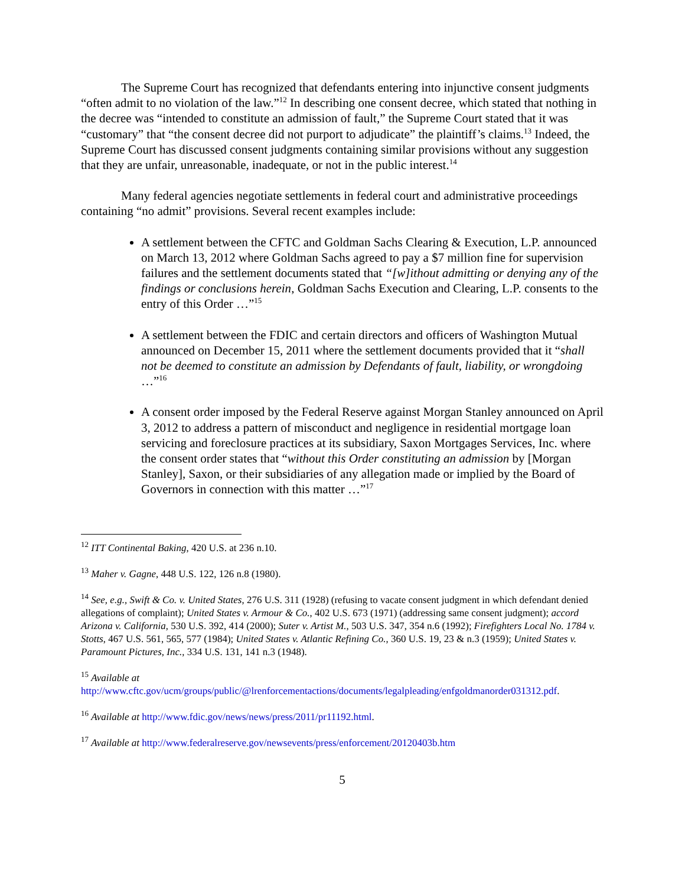The Supreme Court has recognized that defendants entering into injunctive consent judgments “often admit to no violation of the law.”<sup>12</sup> In describing one consent decree, which stated that nothing in the decree was “intended to constitute an admission of fault,” the Supreme Court stated that it was “customary” that “the consent decree did not purport to adjudicate” the plaintiff’s claims.<sup>13</sup> Indeed, the Supreme Court has discussed consent judgments containing similar provisions without any suggestion that they are unfair, unreasonable, inadequate, or not in the public interest.<sup>14</sup>
Many federal agencies negotiate settlements in federal court and administrative proceedings containing “no admit” provisions. Several recent examples include:
A settlement between the CFTC and Goldman Sachs Clearing & Execution, L.P. announced on March 13, 2012 where Goldman Sachs agreed to pay a $7 million fine for supervision failures and the settlement documents stated that “[w]ithout admitting or denying any of the findings or conclusions herein, Goldman Sachs Execution and Clearing, L.P. consents to the entry of this Order …”<sup>15</sup>
A settlement between the FDIC and certain directors and officers of Washington Mutual announced on December 15, 2011 where the settlement documents provided that it “shall not be deemed to constitute an admission by Defendants of fault, liability, or wrongdoing …”<sup>16</sup>
A consent order imposed by the Federal Reserve against Morgan Stanley announced on April 3, 2012 to address a pattern of misconduct and negligence in residential mortgage loan servicing and foreclosure practices at its subsidiary, Saxon Mortgages Services, Inc. where the consent order states that “without this Order constituting an admission by [Morgan Stanley], Saxon, or their subsidiaries of any allegation made or implied by the Board of Governors in connection with this matter …”<sup>17</sup>
<sup>12</sup> ITT Continental Baking, 420 U.S. at 236 n.10.
<sup>13</sup> Maher v. Gagne, 448 U.S. 122, 126 n.8 (1980).
<sup>14</sup> See, e.g., Swift & Co. v. United States, 276 U.S. 311 (1928) (refusing to vacate consent judgment in which defendant denied allegations of complaint); United States v. Armour & Co., 402 U.S. 673 (1971) (addressing same consent judgment); accord Arizona v. California, 530 U.S. 392, 414 (2000); Suter v. Artist M., 503 U.S. 347, 354 n.6 (1992); Firefighters Local No. 1784 v. Stotts, 467 U.S. 561, 565, 577 (1984); United States v. Atlantic Refining Co., 360 U.S. 19, 23 & n.3 (1959); United States v. Paramount Pictures, Inc., 334 U.S. 131, 141 n.3 (1948).
<sup>15</sup> Available at
http://www.cftc.gov/ucm/groups/public/@lrenforcementactions/documents/legalpleading/enfgoldmanorder031312.pdf.
<sup>16</sup> Available at http://www.fdic.gov/news/news/press/2011/pr11192.html.
<sup>17</sup> Available at http://www.federalreserve.gov/newsevents/press/enforcement/20120403b.htm
5